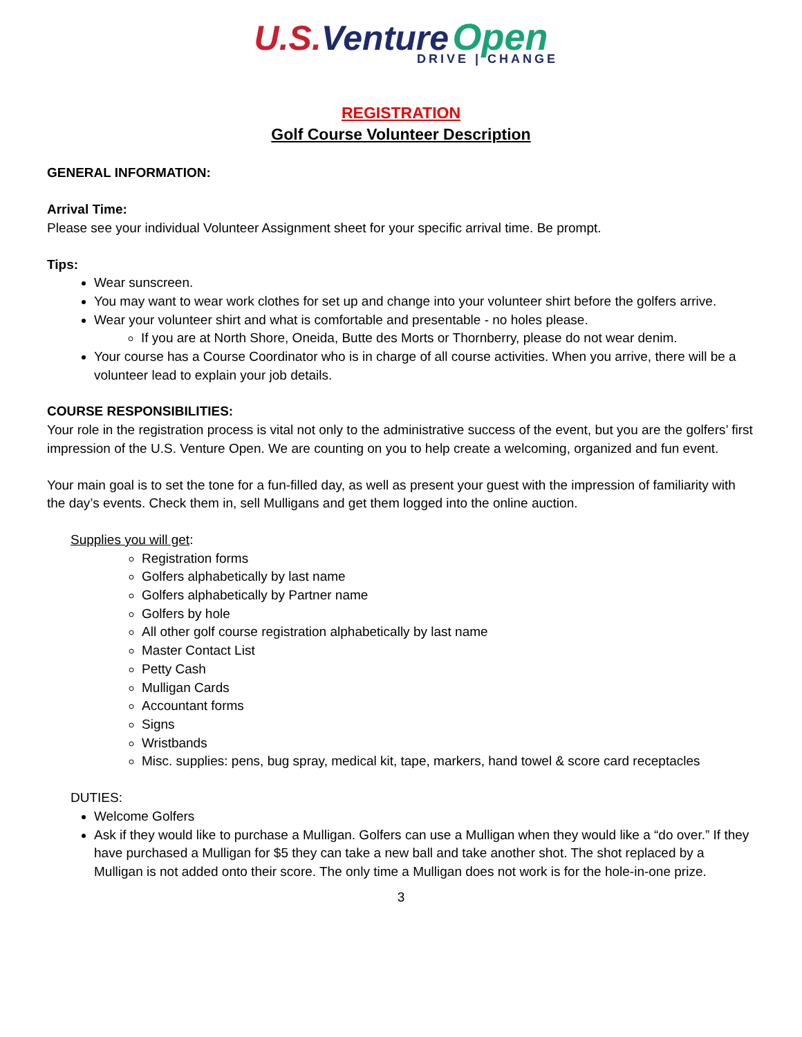U.S. Venture Open
DRIVE | CHANGE
REGISTRATION
Golf Course Volunteer Description
GENERAL INFORMATION:
Arrival Time:
Please see your individual Volunteer Assignment sheet for your specific arrival time. Be prompt.
Tips:
Wear sunscreen.
You may want to wear work clothes for set up and change into your volunteer shirt before the golfers arrive.
Wear your volunteer shirt and what is comfortable and presentable - no holes please.
If you are at North Shore, Oneida, Butte des Morts or Thornberry, please do not wear denim.
Your course has a Course Coordinator who is in charge of all course activities. When you arrive, there will be a volunteer lead to explain your job details.
COURSE RESPONSIBILITIES:
Your role in the registration process is vital not only to the administrative success of the event, but you are the golfers’ first impression of the U.S. Venture Open. We are counting on you to help create a welcoming, organized and fun event.
Your main goal is to set the tone for a fun-filled day, as well as present your guest with the impression of familiarity with the day’s events. Check them in, sell Mulligans and get them logged into the online auction.
Supplies you will get:
Registration forms
Golfers alphabetically by last name
Golfers alphabetically by Partner name
Golfers by hole
All other golf course registration alphabetically by last name
Master Contact List
Petty Cash
Mulligan Cards
Accountant forms
Signs
Wristbands
Misc. supplies: pens, bug spray, medical kit, tape, markers, hand towel & score card receptacles
DUTIES:
Welcome Golfers
Ask if they would like to purchase a Mulligan. Golfers can use a Mulligan when they would like a “do over.” If they have purchased a Mulligan for $5 they can take a new ball and take another shot. The shot replaced by a Mulligan is not added onto their score. The only time a Mulligan does not work is for the hole-in-one prize.
3